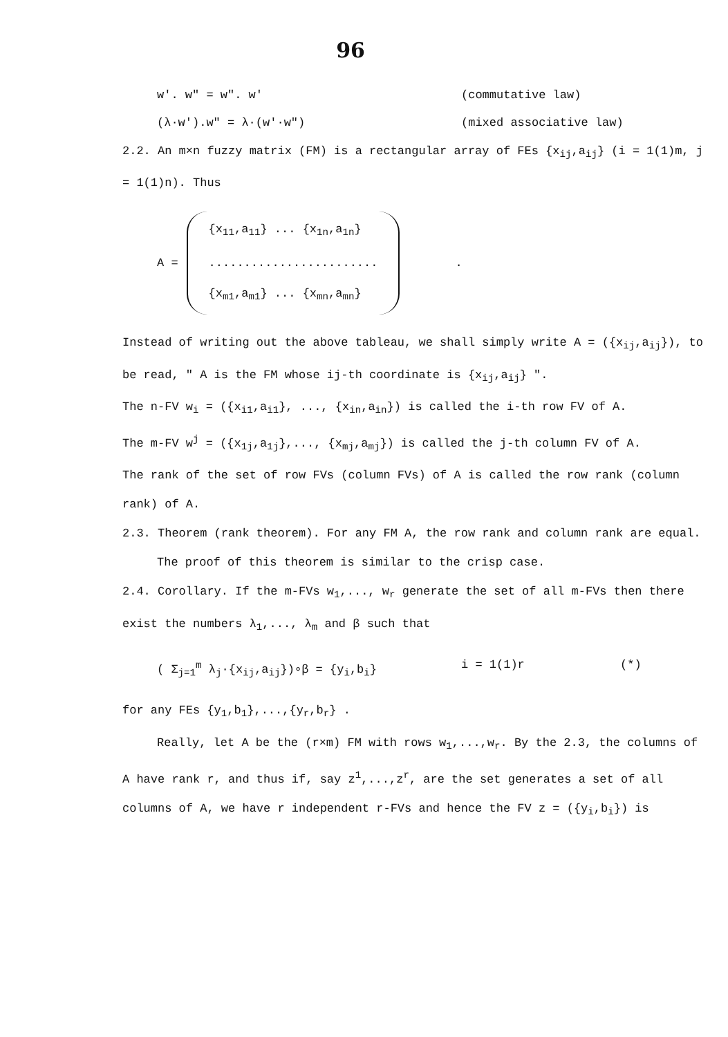96
w'. w" = w". w' (commutative law)
(λ·w').w" = λ·(w'·w") (mixed associative law)
2.2. An m×n fuzzy matrix (FM) is a rectangular array of FEs {x<sub>ij</sub>,a<sub>ij</sub>} (i = 1(1)m, j = 1(1)n). Thus
A =
{x<sub>11</sub>,a<sub>11</sub>} ... {x<sub>1n</sub>,a<sub>1n</sub>}
........................
{x<sub>m1</sub>,a<sub>m1</sub>} ... {x<sub>mn</sub>,a<sub>mn</sub>}
.
Instead of writing out the above tableau, we shall simply write A = ({x<sub>ij</sub>,a<sub>ij</sub>}), to be read, " A is the FM whose ij-th coordinate is {x<sub>ij</sub>,a<sub>ij</sub>} ".
The n-FV w<sub>i</sub> = ({x<sub>i1</sub>,a<sub>i1</sub>}, ..., {x<sub>in</sub>,a<sub>in</sub>}) is called the i-th row FV of A.
The m-FV w<sup>j</sup> = ({x<sub>1j</sub>,a<sub>1j</sub>},..., {x<sub>mj</sub>,a<sub>mj</sub>}) is called the j-th column FV of A.
The rank of the set of row FVs (column FVs) of A is called the row rank (column rank) of A.
2.3. Theorem (rank theorem). For any FM A, the row rank and column rank are equal.
The proof of this theorem is similar to the crisp case.
2.4. Corollary. If the m-FVs w<sub>1</sub>,..., w<sub>r</sub> generate the set of all m-FVs then there exist the numbers λ<sub>1</sub>,..., λ<sub>m</sub> and β such that
( Σ<sub>j=1</sub><sup>m</sup> λ<sub>j</sub>·{x<sub>ij</sub>,a<sub>ij</sub>})∘β = {y<sub>i</sub>,b<sub>i</sub>} i = 1(1)r (*)
for any FEs {y<sub>1</sub>,b<sub>1</sub>},...,{y<sub>r</sub>,b<sub>r</sub>} .
Really, let A be the (r×m) FM with rows w<sub>1</sub>,...,w<sub>r</sub>. By the 2.3, the columns of A have rank r, and thus if, say z<sup>1</sup>,...,z<sup>r</sup>, are the set generates a set of all columns of A, we have r independent r-FVs and hence the FV z = ({y<sub>i</sub>,b<sub>i</sub>}) is